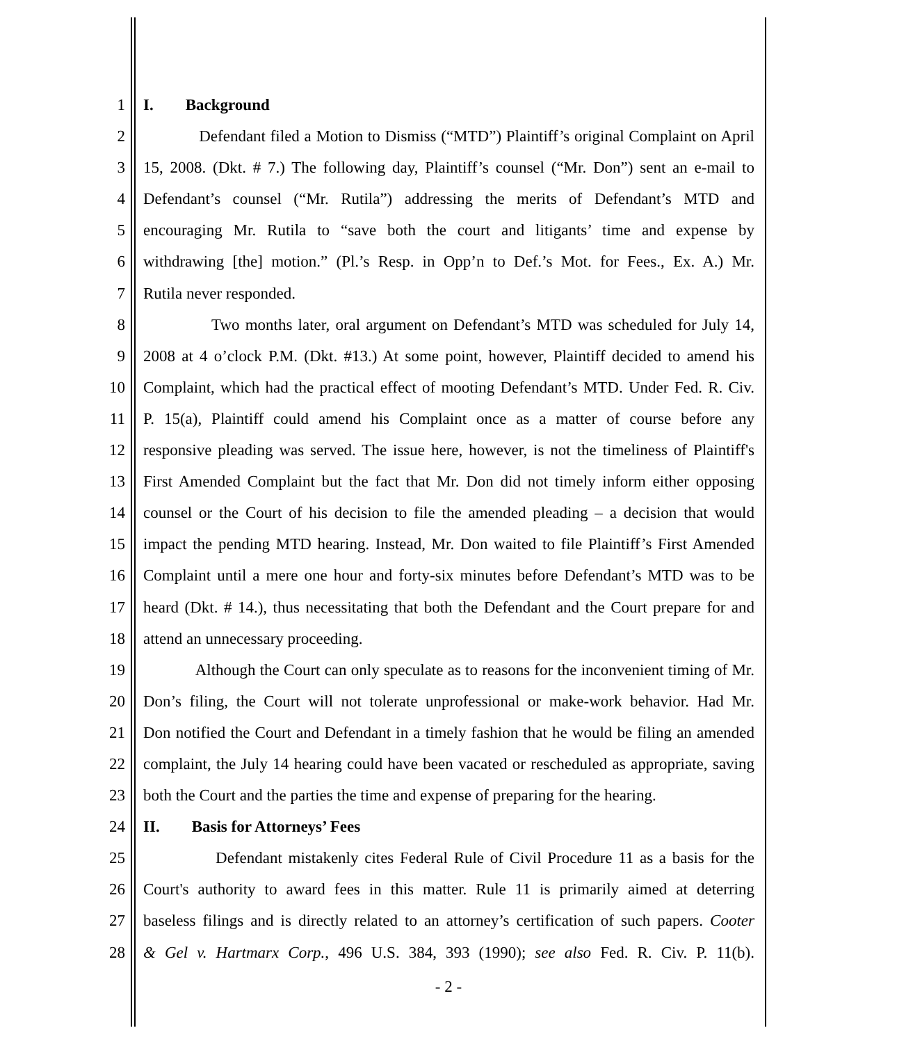1 I. Background
2 Defendant filed a Motion to Dismiss (“MTD”) Plaintiff’s original Complaint on April
3 15, 2008. (Dkt. # 7.) The following day, Plaintiff’s counsel (“Mr. Don”) sent an e-mail to
4 Defendant’s counsel (“Mr. Rutila”) addressing the merits of Defendant’s MTD and
5 encouraging Mr. Rutila to “save both the court and litigants’ time and expense by
6 withdrawing [the] motion.” (Pl.’s Resp. in Opp’n to Def.’s Mot. for Fees., Ex. A.) Mr.
7 Rutila never responded.
8 Two months later, oral argument on Defendant’s MTD was scheduled for July 14,
9 2008 at 4 o’clock P.M. (Dkt. #13.) At some point, however, Plaintiff decided to amend his
10 Complaint, which had the practical effect of mooting Defendant’s MTD. Under Fed. R. Civ.
11 P. 15(a), Plaintiff could amend his Complaint once as a matter of course before any
12 responsive pleading was served. The issue here, however, is not the timeliness of Plaintiff's
13 First Amended Complaint but the fact that Mr. Don did not timely inform either opposing
14 counsel or the Court of his decision to file the amended pleading – a decision that would
15 impact the pending MTD hearing. Instead, Mr. Don waited to file Plaintiff’s First Amended
16 Complaint until a mere one hour and forty-six minutes before Defendant’s MTD was to be
17 heard (Dkt. # 14.), thus necessitating that both the Defendant and the Court prepare for and
18 attend an unnecessary proceeding.
19 Although the Court can only speculate as to reasons for the inconvenient timing of Mr.
20 Don’s filing, the Court will not tolerate unprofessional or make-work behavior. Had Mr.
21 Don notified the Court and Defendant in a timely fashion that he would be filing an amended
22 complaint, the July 14 hearing could have been vacated or rescheduled as appropriate, saving
23 both the Court and the parties the time and expense of preparing for the hearing.
24 II. Basis for Attorneys’ Fees
25 Defendant mistakenly cites Federal Rule of Civil Procedure 11 as a basis for the
26 Court's authority to award fees in this matter. Rule 11 is primarily aimed at deterring
27 baseless filings and is directly related to an attorney’s certification of such papers. Cooter
28 & Gel v. Hartmarx Corp., 496 U.S. 384, 393 (1990); see also Fed. R. Civ. P. 11(b).
- 2 -